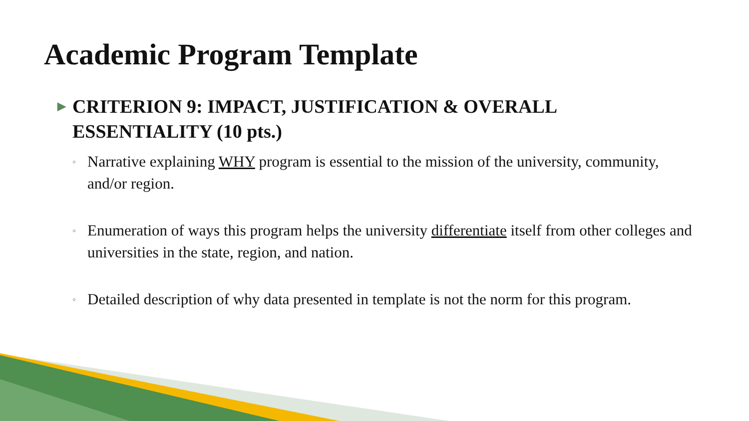Academic Program Template
▶
CRITERION 9: IMPACT, JUSTIFICATION & OVERALL ESSENTIALITY (10 pts.)
◦
Narrative explaining WHY program is essential to the mission of the university, community, and/or region.
◦
Enumeration of ways this program helps the university differentiate itself from other colleges and universities in the state, region, and nation.
◦
Detailed description of why data presented in template is not the norm for this program.